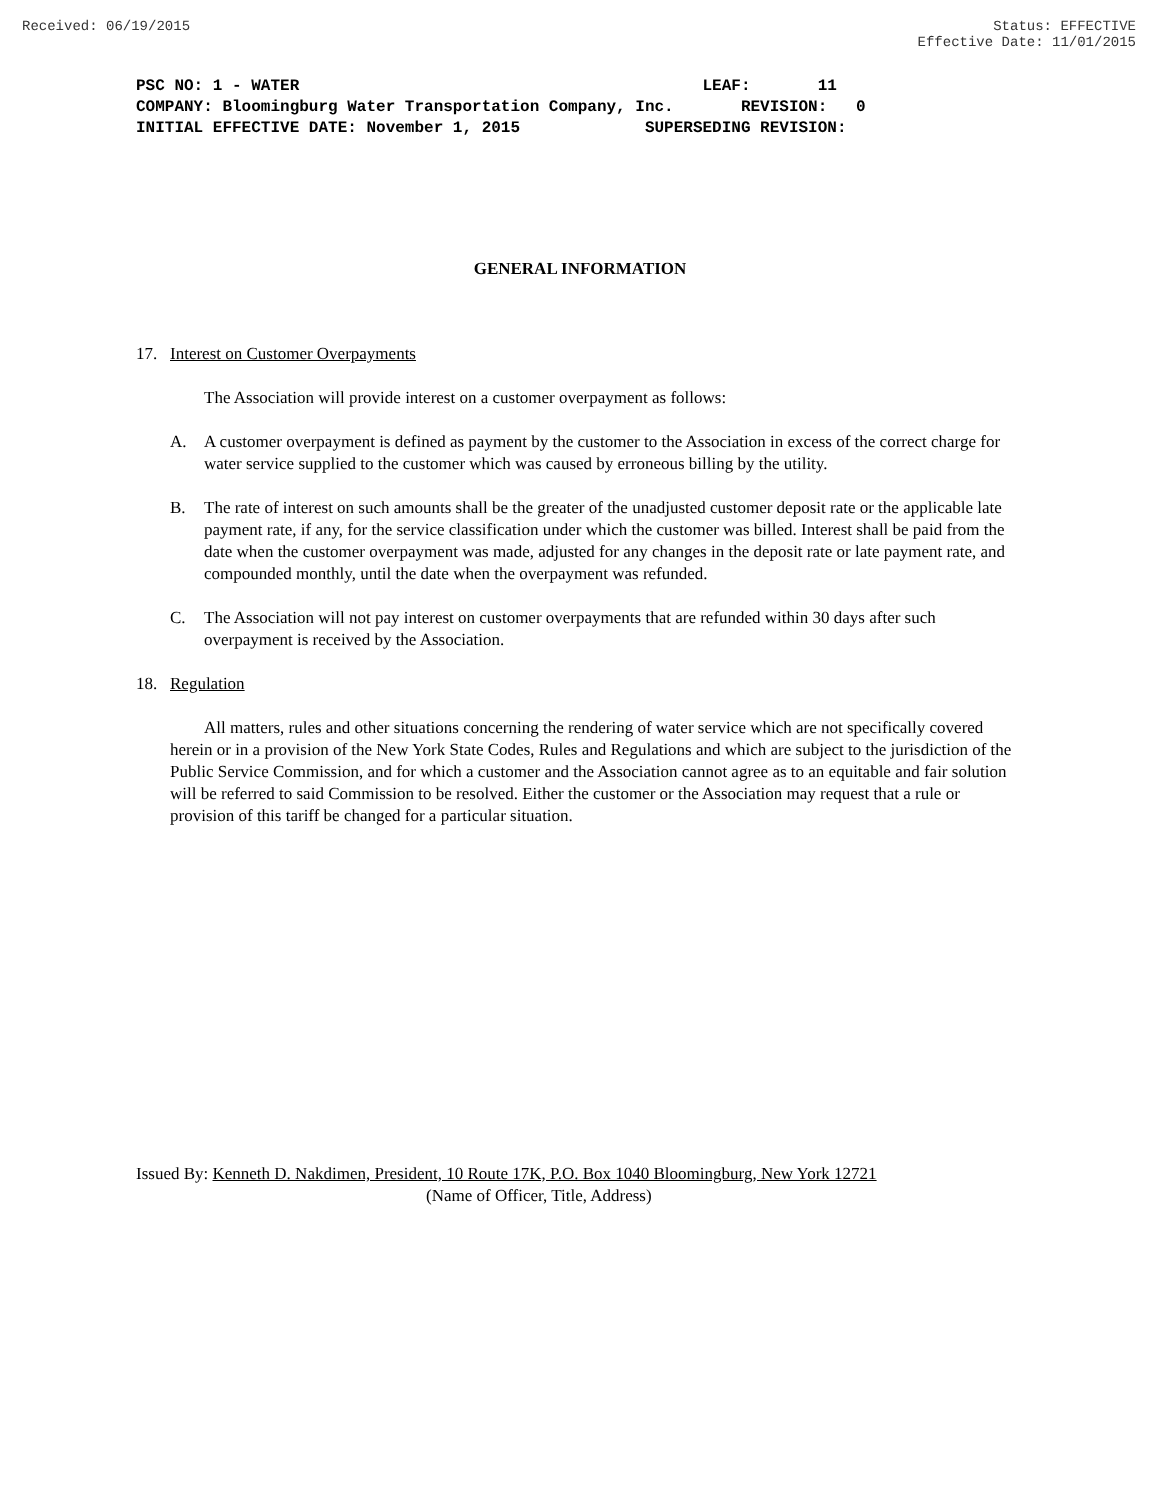Received: 06/19/2015 Status: EFFECTIVE
Effective Date: 11/01/2015
PSC NO: 1 - WATER LEAF: 11 COMPANY: Bloomingburg Water Transportation Company, Inc. REVISION: 0 INITIAL EFFECTIVE DATE: November 1, 2015 SUPERSEDING REVISION:
GENERAL INFORMATION
17. Interest on Customer Overpayments
The Association will provide interest on a customer overpayment as follows:
A. A customer overpayment is defined as payment by the customer to the Association in excess of the correct charge for water service supplied to the customer which was caused by erroneous billing by the utility.
B. The rate of interest on such amounts shall be the greater of the unadjusted customer deposit rate or the applicable late payment rate, if any, for the service classification under which the customer was billed. Interest shall be paid from the date when the customer overpayment was made, adjusted for any changes in the deposit rate or late payment rate, and compounded monthly, until the date when the overpayment was refunded.
C. The Association will not pay interest on customer overpayments that are refunded within 30 days after such overpayment is received by the Association.
18. Regulation
All matters, rules and other situations concerning the rendering of water service which are not specifically covered herein or in a provision of the New York State Codes, Rules and Regulations and which are subject to the jurisdiction of the Public Service Commission, and for which a customer and the Association cannot agree as to an equitable and fair solution will be referred to said Commission to be resolved. Either the customer or the Association may request that a rule or provision of this tariff be changed for a particular situation.
Issued By: Kenneth D. Nakdimen, President, 10 Route 17K, P.O. Box 1040 Bloomingburg, New York 12721
(Name of Officer, Title, Address)